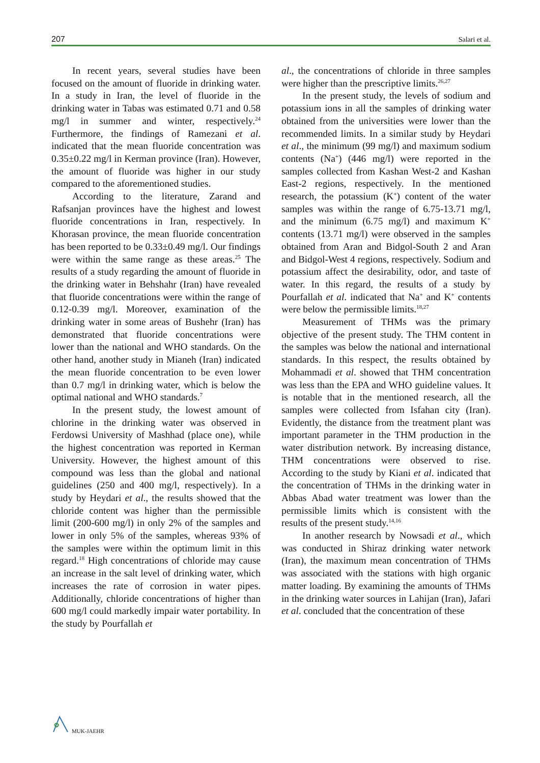207 Salari et al.
In recent years, several studies have been focused on the amount of fluoride in drinking water. In a study in Iran, the level of fluoride in the drinking water in Tabas was estimated 0.71 and 0.58 mg/l in summer and winter, respectively.<sup>24</sup> Furthermore, the findings of Ramezani et al. indicated that the mean fluoride concentration was 0.35±0.22 mg/l in Kerman province (Iran). However, the amount of fluoride was higher in our study compared to the aforementioned studies.
According to the literature, Zarand and Rafsanjan provinces have the highest and lowest fluoride concentrations in Iran, respectively. In Khorasan province, the mean fluoride concentration has been reported to be 0.33±0.49 mg/l. Our findings were within the same range as these areas.<sup>25</sup> The results of a study regarding the amount of fluoride in the drinking water in Behshahr (Iran) have revealed that fluoride concentrations were within the range of 0.12-0.39 mg/l. Moreover, examination of the drinking water in some areas of Bushehr (Iran) has demonstrated that fluoride concentrations were lower than the national and WHO standards. On the other hand, another study in Mianeh (Iran) indicated the mean fluoride concentration to be even lower than 0.7 mg/l in drinking water, which is below the optimal national and WHO standards.<sup>7</sup>
In the present study, the lowest amount of chlorine in the drinking water was observed in Ferdowsi University of Mashhad (place one), while the highest concentration was reported in Kerman University. However, the highest amount of this compound was less than the global and national guidelines (250 and 400 mg/l, respectively). In a study by Heydari et al., the results showed that the chloride content was higher than the permissible limit (200-600 mg/l) in only 2% of the samples and lower in only 5% of the samples, whereas 93% of the samples were within the optimum limit in this regard.<sup>18</sup> High concentrations of chloride may cause an increase in the salt level of drinking water, which increases the rate of corrosion in water pipes. Additionally, chloride concentrations of higher than 600 mg/l could markedly impair water portability. In the study by Pourfallah et
al., the concentrations of chloride in three samples were higher than the prescriptive limits.<sup>26,27</sup>
In the present study, the levels of sodium and potassium ions in all the samples of drinking water obtained from the universities were lower than the recommended limits. In a similar study by Heydari et al., the minimum (99 mg/l) and maximum sodium contents (Na<sup>+</sup>) (446 mg/l) were reported in the samples collected from Kashan West-2 and Kashan East-2 regions, respectively. In the mentioned research, the potassium (K<sup>+</sup>) content of the water samples was within the range of 6.75-13.71 mg/l, and the minimum (6.75 mg/l) and maximum K<sup>+</sup> contents (13.71 mg/l) were observed in the samples obtained from Aran and Bidgol-South 2 and Aran and Bidgol-West 4 regions, respectively. Sodium and potassium affect the desirability, odor, and taste of water. In this regard, the results of a study by Pourfallah et al. indicated that Na<sup>+</sup> and K<sup>+</sup> contents were below the permissible limits.<sup>18,27</sup>
Measurement of THMs was the primary objective of the present study. The THM content in the samples was below the national and international standards. In this respect, the results obtained by Mohammadi et al. showed that THM concentration was less than the EPA and WHO guideline values. It is notable that in the mentioned research, all the samples were collected from Isfahan city (Iran). Evidently, the distance from the treatment plant was important parameter in the THM production in the water distribution network. By increasing distance, THM concentrations were observed to rise. According to the study by Kiani et al. indicated that the concentration of THMs in the drinking water in Abbas Abad water treatment was lower than the permissible limits which is consistent with the results of the present study.<sup>14,16</sup>
In another research by Nowsadi et al., which was conducted in Shiraz drinking water network (Iran), the maximum mean concentration of THMs was associated with the stations with high organic matter loading. By examining the amounts of THMs in the drinking water sources in Lahijan (Iran), Jafari et al. concluded that the concentration of these
MUK-JAEHR